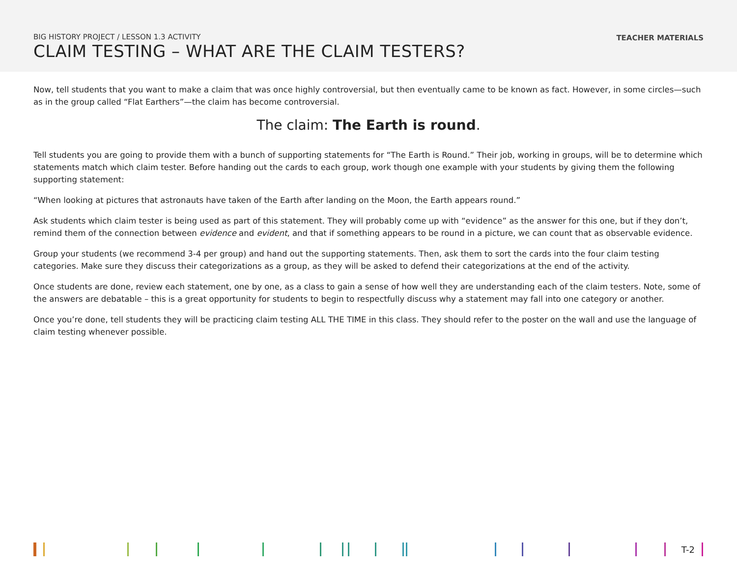BIG HISTORY PROJECT / LESSON 1.3 ACTIVITY
CLAIM TESTING – WHAT ARE THE CLAIM TESTERS?
TEACHER MATERIALS
Now, tell students that you want to make a claim that was once highly controversial, but then eventually came to be known as fact. However, in some circles—such as in the group called “Flat Earthers”—the claim has become controversial.
The claim: The Earth is round.
Tell students you are going to provide them with a bunch of supporting statements for “The Earth is Round.” Their job, working in groups, will be to determine which statements match which claim tester. Before handing out the cards to each group, work though one example with your students by giving them the following supporting statement:
“When looking at pictures that astronauts have taken of the Earth after landing on the Moon, the Earth appears round.”
Ask students which claim tester is being used as part of this statement. They will probably come up with “evidence” as the answer for this one, but if they don’t, remind them of the connection between evidence and evident, and that if something appears to be round in a picture, we can count that as observable evidence.
Group your students (we recommend 3-4 per group) and hand out the supporting statements. Then, ask them to sort the cards into the four claim testing categories. Make sure they discuss their categorizations as a group, as they will be asked to defend their categorizations at the end of the activity.
Once students are done, review each statement, one by one, as a class to gain a sense of how well they are understanding each of the claim testers. Note, some of the answers are debatable – this is a great opportunity for students to begin to respectfully discuss why a statement may fall into one category or another.
Once you’re done, tell students they will be practicing claim testing ALL THE TIME in this class. They should refer to the poster on the wall and use the language of claim testing whenever possible.
T-2